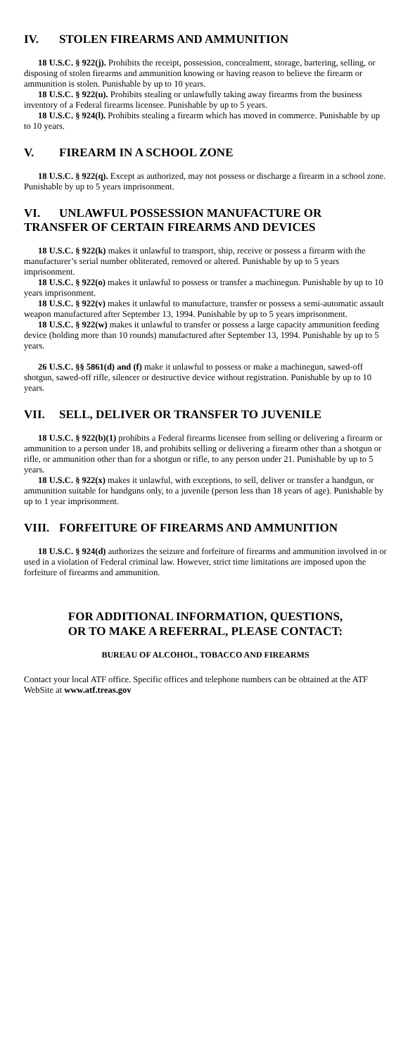IV. STOLEN FIREARMS AND AMMUNITION
18 U.S.C. § 922(j). Prohibits the receipt, possession, concealment, storage, bartering, selling, or disposing of stolen firearms and ammunition knowing or having reason to believe the firearm or ammunition is stolen. Punishable by up to 10 years.
18 U.S.C. § 922(u). Prohibits stealing or unlawfully taking away firearms from the business inventory of a Federal firearms licensee. Punishable by up to 5 years.
18 U.S.C. § 924(l). Prohibits stealing a firearm which has moved in commerce. Punishable by up to 10 years.
V. FIREARM IN A SCHOOL ZONE
18 U.S.C. § 922(q). Except as authorized, may not possess or discharge a firearm in a school zone. Punishable by up to 5 years imprisonment.
VI. UNLAWFUL POSSESSION MANUFACTURE OR TRANSFER OF CERTAIN FIREARMS AND DEVICES
18 U.S.C. § 922(k) makes it unlawful to transport, ship, receive or possess a firearm with the manufacturer’s serial number obliterated, removed or altered. Punishable by up to 5 years imprisonment.
18 U.S.C. § 922(o) makes it unlawful to possess or transfer a machinegun. Punishable by up to 10 years imprisonment.
18 U.S.C. § 922(v) makes it unlawful to manufacture, transfer or possess a semi-automatic assault weapon manufactured after September 13, 1994. Punishable by up to 5 years imprisonment.
18 U.S.C. § 922(w) makes it unlawful to transfer or possess a large capacity ammunition feeding device (holding more than 10 rounds) manufactured after September 13, 1994. Punishable by up to 5 years.
26 U.S.C. §§ 5861(d) and (f) make it unlawful to possess or make a machinegun, sawed-off shotgun, sawed-off rifle, silencer or destructive device without registration. Punishable by up to 10 years.
VII. SELL, DELIVER OR TRANSFER TO JUVENILE
18 U.S.C. § 922(b)(1) prohibits a Federal firearms licensee from selling or delivering a firearm or ammunition to a person under 18, and prohibits selling or delivering a firearm other than a shotgun or rifle, or ammunition other than for a shotgun or rifle, to any person under 21. Punishable by up to 5 years.
18 U.S.C. § 922(x) makes it unlawful, with exceptions, to sell, deliver or transfer a handgun, or ammunition suitable for handguns only, to a juvenile (person less than 18 years of age). Punishable by up to 1 year imprisonment.
VIII. FORFEITURE OF FIREARMS AND AMMUNITION
18 U.S.C. § 924(d) authorizes the seizure and forfeiture of firearms and ammunition involved in or used in a violation of Federal criminal law. However, strict time limitations are imposed upon the forfeiture of firearms and ammunition.
FOR ADDITIONAL INFORMATION, QUESTIONS,
OR TO MAKE A REFERRAL, PLEASE CONTACT:
BUREAU OF ALCOHOL, TOBACCO AND FIREARMS
Contact your local ATF office. Specific offices and telephone numbers can be obtained at the ATF WebSite at www.atf.treas.gov